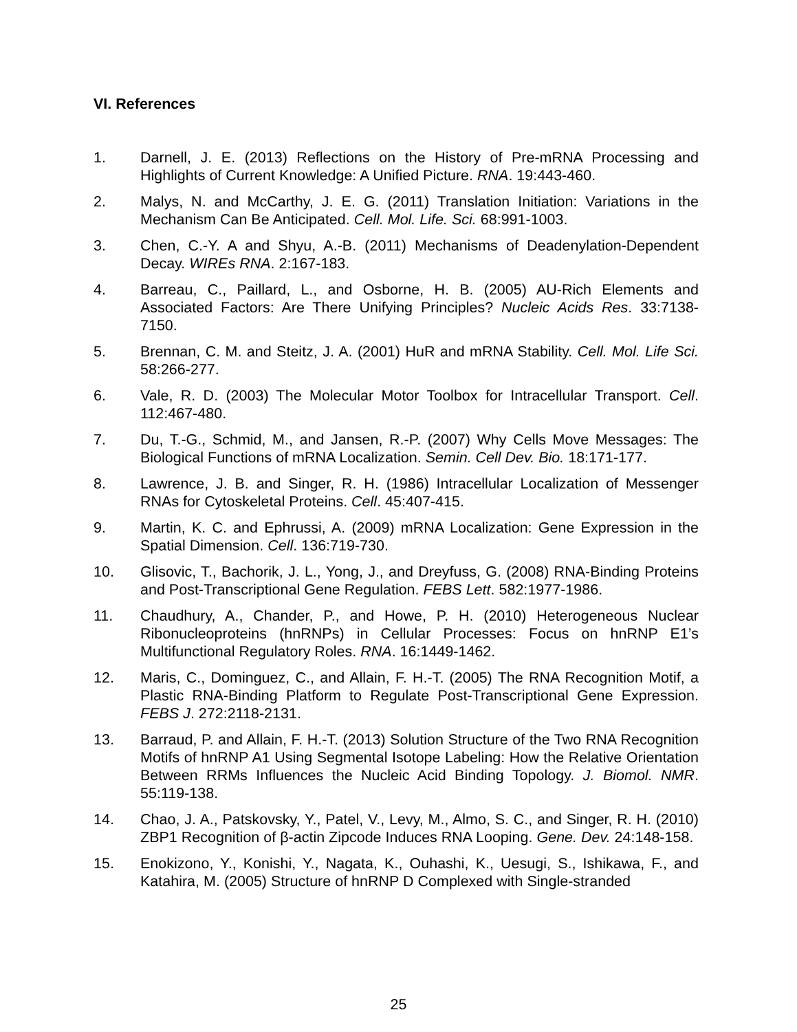VI. References
1. Darnell, J. E. (2013) Reflections on the History of Pre-mRNA Processing and Highlights of Current Knowledge: A Unified Picture. RNA. 19:443-460.
2. Malys, N. and McCarthy, J. E. G. (2011) Translation Initiation: Variations in the Mechanism Can Be Anticipated. Cell. Mol. Life. Sci. 68:991-1003.
3. Chen, C.-Y. A and Shyu, A.-B. (2011) Mechanisms of Deadenylation-Dependent Decay. WIREs RNA. 2:167-183.
4. Barreau, C., Paillard, L., and Osborne, H. B. (2005) AU-Rich Elements and Associated Factors: Are There Unifying Principles? Nucleic Acids Res. 33:7138-7150.
5. Brennan, C. M. and Steitz, J. A. (2001) HuR and mRNA Stability. Cell. Mol. Life Sci. 58:266-277.
6. Vale, R. D. (2003) The Molecular Motor Toolbox for Intracellular Transport. Cell. 112:467-480.
7. Du, T.-G., Schmid, M., and Jansen, R.-P. (2007) Why Cells Move Messages: The Biological Functions of mRNA Localization. Semin. Cell Dev. Bio. 18:171-177.
8. Lawrence, J. B. and Singer, R. H. (1986) Intracellular Localization of Messenger RNAs for Cytoskeletal Proteins. Cell. 45:407-415.
9. Martin, K. C. and Ephrussi, A. (2009) mRNA Localization: Gene Expression in the Spatial Dimension. Cell. 136:719-730.
10. Glisovic, T., Bachorik, J. L., Yong, J., and Dreyfuss, G. (2008) RNA-Binding Proteins and Post-Transcriptional Gene Regulation. FEBS Lett. 582:1977-1986.
11. Chaudhury, A., Chander, P., and Howe, P. H. (2010) Heterogeneous Nuclear Ribonucleoproteins (hnRNPs) in Cellular Processes: Focus on hnRNP E1’s Multifunctional Regulatory Roles. RNA. 16:1449-1462.
12. Maris, C., Dominguez, C., and Allain, F. H.-T. (2005) The RNA Recognition Motif, a Plastic RNA-Binding Platform to Regulate Post-Transcriptional Gene Expression. FEBS J. 272:2118-2131.
13. Barraud, P. and Allain, F. H.-T. (2013) Solution Structure of the Two RNA Recognition Motifs of hnRNP A1 Using Segmental Isotope Labeling: How the Relative Orientation Between RRMs Influences the Nucleic Acid Binding Topology. J. Biomol. NMR. 55:119-138.
14. Chao, J. A., Patskovsky, Y., Patel, V., Levy, M., Almo, S. C., and Singer, R. H. (2010) ZBP1 Recognition of β-actin Zipcode Induces RNA Looping. Gene. Dev. 24:148-158.
15. Enokizono, Y., Konishi, Y., Nagata, K., Ouhashi, K., Uesugi, S., Ishikawa, F., and Katahira, M. (2005) Structure of hnRNP D Complexed with Single-stranded
25